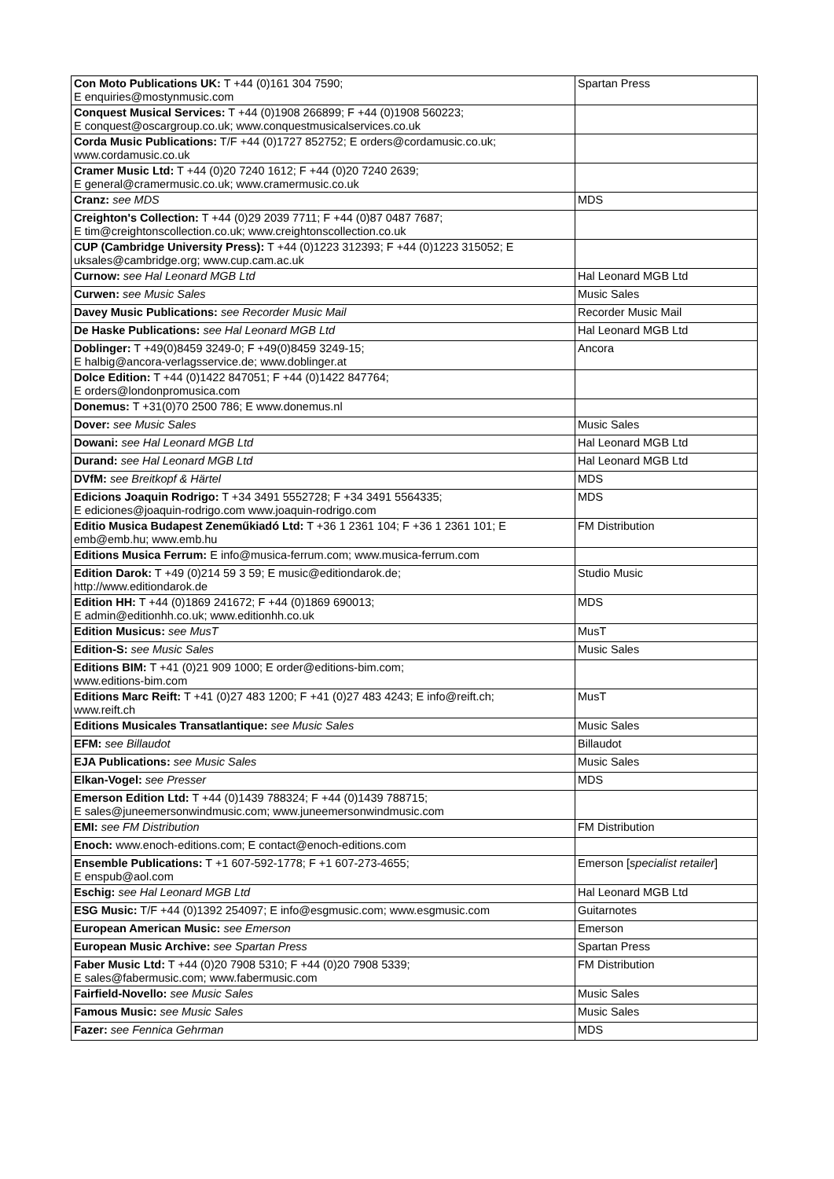| Con Moto Publications UK: T +44 (0)161 304 7590; E enquiries@mostynmusic.com | Spartan Press |
| Conquest Musical Services: T +44 (0)1908 266899; F +44 (0)1908 560223; E conquest@oscargroup.co.uk; www.conquestmusicalservices.co.uk | |
| Corda Music Publications: T/F +44 (0)1727 852752; E orders@cordamusic.co.uk; www.cordamusic.co.uk | |
| Cramer Music Ltd: T +44 (0)20 7240 1612; F +44 (0)20 7240 2639; E general@cramermusic.co.uk; www.cramermusic.co.uk | |
| Cranz: see MDS | MDS |
| Creighton's Collection: T +44 (0)29 2039 7711; F +44 (0)87 0487 7687; E tim@creightonscollection.co.uk; www.creightonscollection.co.uk | |
| CUP (Cambridge University Press): T +44 (0)1223 312393; F +44 (0)1223 315052; E uksales@cambridge.org; www.cup.cam.ac.uk | |
| Curnow: see Hal Leonard MGB Ltd | Hal Leonard MGB Ltd |
| Curwen: see Music Sales | Music Sales |
| Davey Music Publications: see Recorder Music Mail | Recorder Music Mail |
| De Haske Publications: see Hal Leonard MGB Ltd | Hal Leonard MGB Ltd |
| Doblinger: T +49(0)8459 3249-0; F +49(0)8459 3249-15; E halbig@ancora-verlagsservice.de; www.doblinger.at | Ancora |
| Dolce Edition: T +44 (0)1422 847051; F +44 (0)1422 847764; E orders@londonpromusica.com | |
| Donemus: T +31(0)70 2500 786; E www.donemus.nl | |
| Dover: see Music Sales | Music Sales |
| Dowani: see Hal Leonard MGB Ltd | Hal Leonard MGB Ltd |
| Durand: see Hal Leonard MGB Ltd | Hal Leonard MGB Ltd |
| DVfM: see Breitkopf & Härtel | MDS |
| Edicions Joaquin Rodrigo: T +34 3491 5552728; F +34 3491 5564335; E ediciones@joaquin-rodrigo.com www.joaquin-rodrigo.com | MDS |
| Editio Musica Budapest Zeneműkiadó Ltd: T +36 1 2361 104; F +36 1 2361 101; E emb@emb.hu; www.emb.hu | FM Distribution |
| Editions Musica Ferrum: E info@musica-ferrum.com; www.musica-ferrum.com | |
| Edition Darok: T +49 (0)214 59 3 59; E music@editiondarok.de; http://www.editiondarok.de | Studio Music |
| Edition HH: T +44 (0)1869 241672; F +44 (0)1869 690013; E admin@editionhh.co.uk; www.editionhh.co.uk | MDS |
| Edition Musicus: see MusT | MusT |
| Edition-S: see Music Sales | Music Sales |
| Editions BIM: T +41 (0)21 909 1000; E order@editions-bim.com; www.editions-bim.com | |
| Editions Marc Reift: T +41 (0)27 483 1200; F +41 (0)27 483 4243; E info@reift.ch; www.reift.ch | MusT |
| Editions Musicales Transatlantique: see Music Sales | Music Sales |
| EFM: see Billaudot | Billaudot |
| EJA Publications: see Music Sales | Music Sales |
| Elkan-Vogel: see Presser | MDS |
| Emerson Edition Ltd: T +44 (0)1439 788324; F +44 (0)1439 788715; E sales@juneemersonwindmusic.com; www.juneemersonwindmusic.com | |
| EMI: see FM Distribution | FM Distribution |
| Enoch: www.enoch-editions.com; E contact@enoch-editions.com | |
| Ensemble Publications: T +1 607-592-1778; F +1 607-273-4655; E enspub@aol.com | Emerson [ specialist retailer ] |
| Eschig: see Hal Leonard MGB Ltd | Hal Leonard MGB Ltd |
| ESG Music: T/F +44 (0)1392 254097; E info@esgmusic.com; www.esgmusic.com | Guitarnotes |
| European American Music: see Emerson | Emerson |
| European Music Archive: see Spartan Press | Spartan Press |
| Faber Music Ltd: T +44 (0)20 7908 5310; F +44 (0)20 7908 5339; E sales@fabermusic.com; www.fabermusic.com | FM Distribution |
| Fairfield-Novello: see Music Sales | Music Sales |
| Famous Music: see Music Sales | Music Sales |
| Fazer: see Fennica Gehrman | MDS |